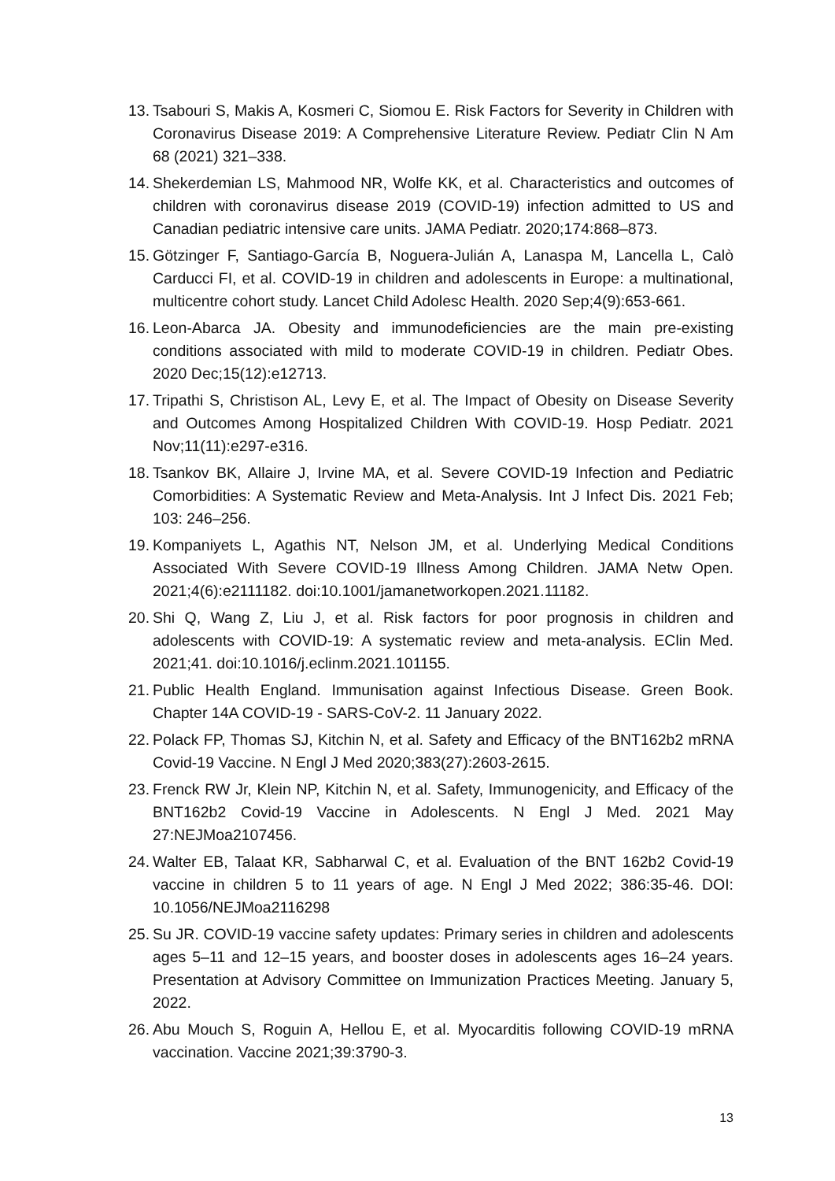13. Tsabouri S, Makis A, Kosmeri C, Siomou E. Risk Factors for Severity in Children with Coronavirus Disease 2019: A Comprehensive Literature Review. Pediatr Clin N Am 68 (2021) 321–338.
14. Shekerdemian LS, Mahmood NR, Wolfe KK, et al. Characteristics and outcomes of children with coronavirus disease 2019 (COVID-19) infection admitted to US and Canadian pediatric intensive care units. JAMA Pediatr. 2020;174:868–873.
15. Götzinger F, Santiago-García B, Noguera-Julián A, Lanaspa M, Lancella L, Calò Carducci FI, et al. COVID-19 in children and adolescents in Europe: a multinational, multicentre cohort study. Lancet Child Adolesc Health. 2020 Sep;4(9):653-661.
16. Leon-Abarca JA. Obesity and immunodeficiencies are the main pre-existing conditions associated with mild to moderate COVID-19 in children. Pediatr Obes. 2020 Dec;15(12):e12713.
17. Tripathi S, Christison AL, Levy E, et al. The Impact of Obesity on Disease Severity and Outcomes Among Hospitalized Children With COVID-19. Hosp Pediatr. 2021 Nov;11(11):e297-e316.
18. Tsankov BK, Allaire J, Irvine MA, et al. Severe COVID-19 Infection and Pediatric Comorbidities: A Systematic Review and Meta-Analysis. Int J Infect Dis. 2021 Feb; 103: 246–256.
19. Kompaniyets L, Agathis NT, Nelson JM, et al. Underlying Medical Conditions Associated With Severe COVID-19 Illness Among Children. JAMA Netw Open. 2021;4(6):e2111182. doi:10.1001/jamanetworkopen.2021.11182.
20. Shi Q, Wang Z, Liu J, et al. Risk factors for poor prognosis in children and adolescents with COVID-19: A systematic review and meta-analysis. EClin Med. 2021;41. doi:10.1016/j.eclinm.2021.101155.
21. Public Health England. Immunisation against Infectious Disease. Green Book. Chapter 14A COVID-19 - SARS-CoV-2. 11 January 2022.
22. Polack FP, Thomas SJ, Kitchin N, et al. Safety and Efficacy of the BNT162b2 mRNA Covid-19 Vaccine. N Engl J Med 2020;383(27):2603-2615.
23. Frenck RW Jr, Klein NP, Kitchin N, et al. Safety, Immunogenicity, and Efficacy of the BNT162b2 Covid-19 Vaccine in Adolescents. N Engl J Med. 2021 May 27:NEJMoa2107456.
24. Walter EB, Talaat KR, Sabharwal C, et al. Evaluation of the BNT 162b2 Covid-19 vaccine in children 5 to 11 years of age. N Engl J Med 2022; 386:35-46. DOI: 10.1056/NEJMoa2116298
25. Su JR. COVID-19 vaccine safety updates: Primary series in children and adolescents ages 5–11 and 12–15 years, and booster doses in adolescents ages 16–24 years. Presentation at Advisory Committee on Immunization Practices Meeting. January 5, 2022.
26. Abu Mouch S, Roguin A, Hellou E, et al. Myocarditis following COVID-19 mRNA vaccination. Vaccine 2021;39:3790-3.
13